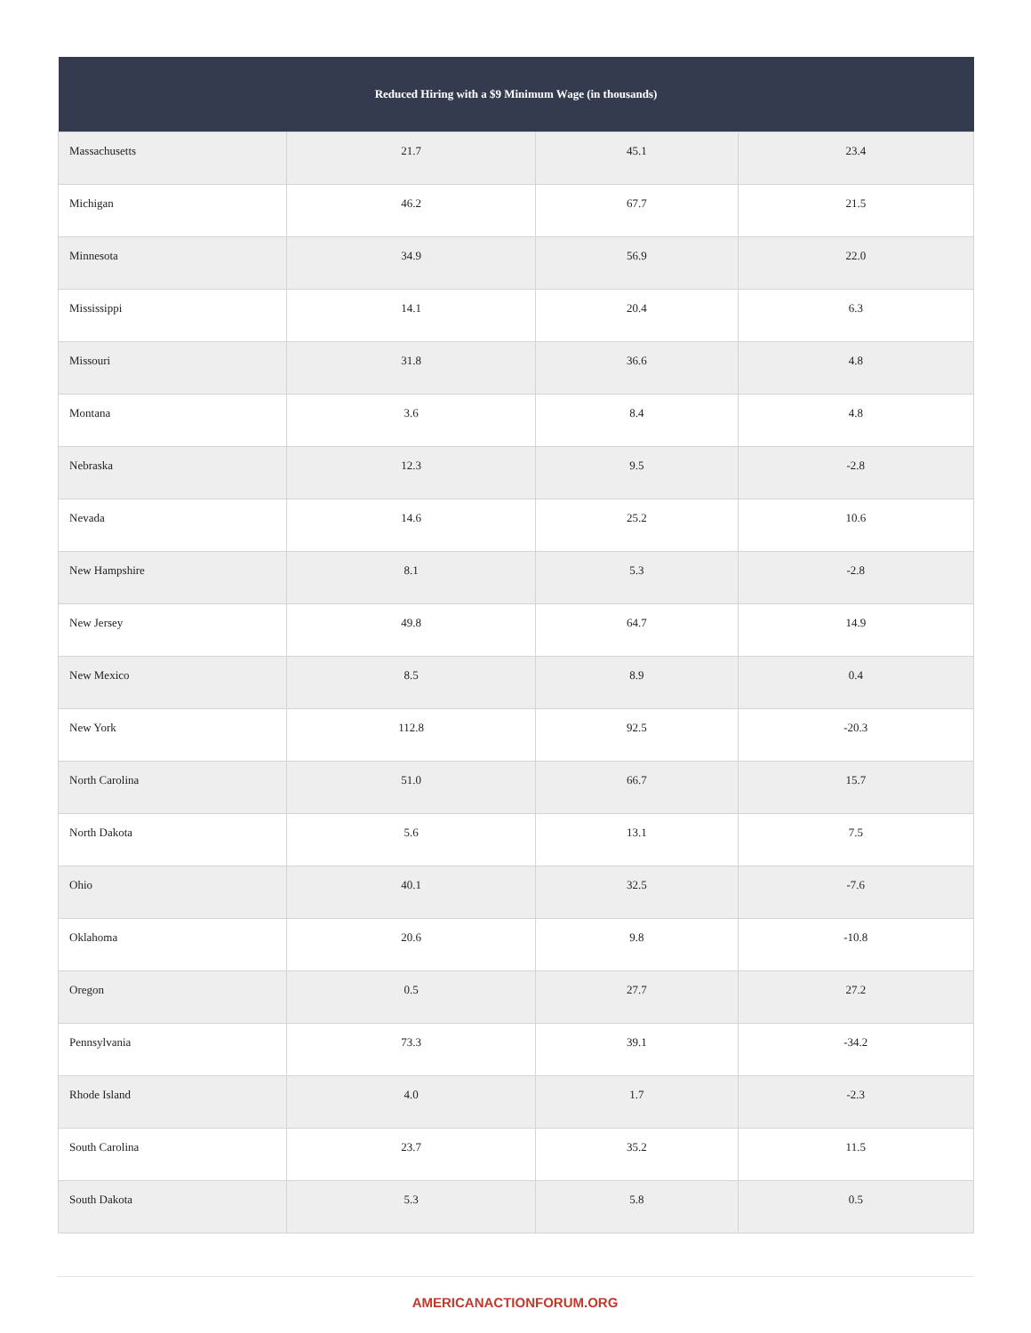| Reduced Hiring with a $9 Minimum Wage (in thousands) | | | |
| --- | --- | --- | --- |
| Massachusetts | 21.7 | 45.1 | 23.4 |
| Michigan | 46.2 | 67.7 | 21.5 |
| Minnesota | 34.9 | 56.9 | 22.0 |
| Mississippi | 14.1 | 20.4 | 6.3 |
| Missouri | 31.8 | 36.6 | 4.8 |
| Montana | 3.6 | 8.4 | 4.8 |
| Nebraska | 12.3 | 9.5 | -2.8 |
| Nevada | 14.6 | 25.2 | 10.6 |
| New Hampshire | 8.1 | 5.3 | -2.8 |
| New Jersey | 49.8 | 64.7 | 14.9 |
| New Mexico | 8.5 | 8.9 | 0.4 |
| New York | 112.8 | 92.5 | -20.3 |
| North Carolina | 51.0 | 66.7 | 15.7 |
| North Dakota | 5.6 | 13.1 | 7.5 |
| Ohio | 40.1 | 32.5 | -7.6 |
| Oklahoma | 20.6 | 9.8 | -10.8 |
| Oregon | 0.5 | 27.7 | 27.2 |
| Pennsylvania | 73.3 | 39.1 | -34.2 |
| Rhode Island | 4.0 | 1.7 | -2.3 |
| South Carolina | 23.7 | 35.2 | 11.5 |
| South Dakota | 5.3 | 5.8 | 0.5 |
AMERICANACTIONFORUM.ORG